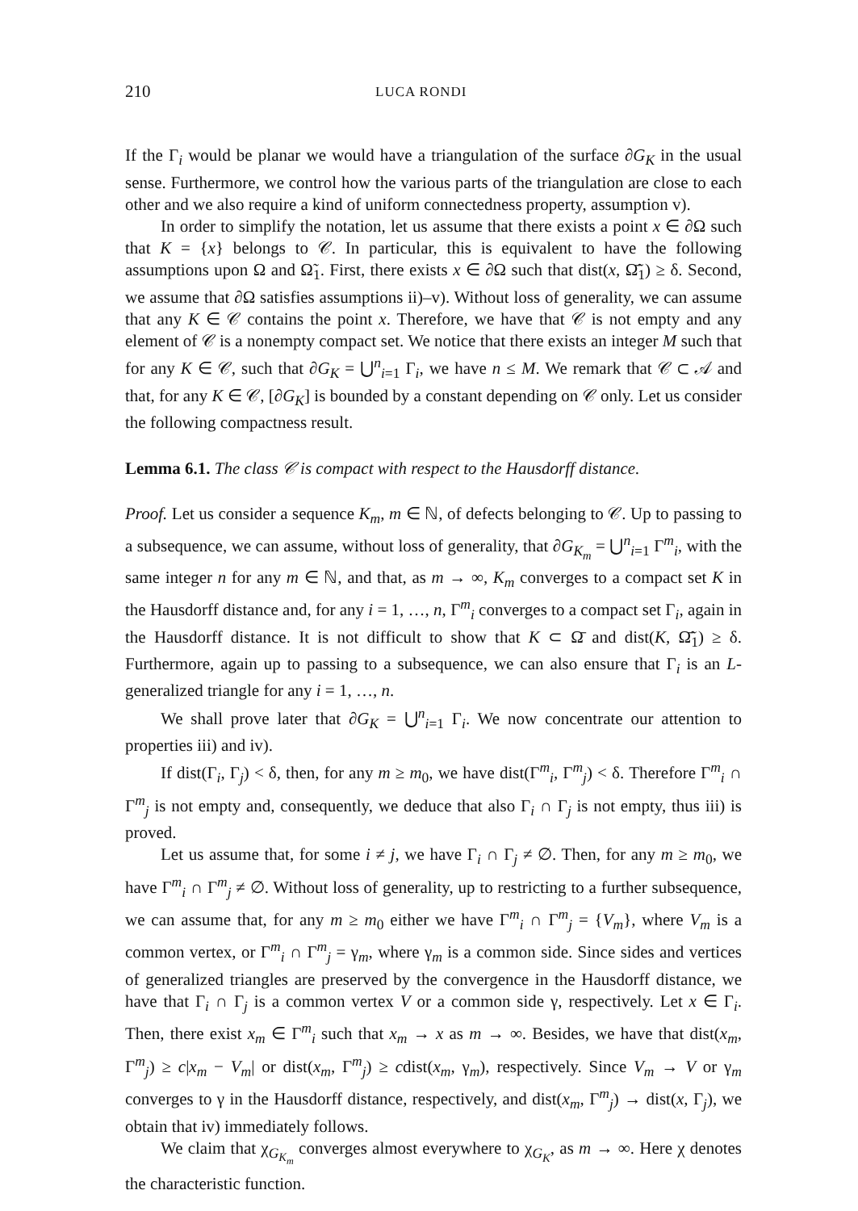210 LUCA RONDI
If the Γ<sub>i</sub> would be planar we would have a triangulation of the surface ∂G<sub>K</sub> in the usual sense. Furthermore, we control how the various parts of the triangulation are close to each other and we also require a kind of uniform connectedness property, assumption v).
In order to simplify the notation, let us assume that there exists a point x ∈ ∂Ω such that K = {x} belongs to 𝒞. In particular, this is equivalent to have the following assumptions upon Ω and Ω̃<sub>1</sub>. First, there exists x ∈ ∂Ω such that dist(x, Ω̃̄<sub>1</sub>) ≥ δ. Second, we assume that ∂Ω satisfies assumptions ii)–v). Without loss of generality, we can assume that any K ∈ 𝒞 contains the point x. Therefore, we have that 𝒞 is not empty and any element of 𝒞 is a nonempty compact set. We notice that there exists an integer M such that for any K ∈ 𝒞, such that ∂G<sub>K</sub> = ⋃<sup>n</sup><sub>i=1</sub> Γ<sub>i</sub>, we have n ≤ M. We remark that 𝒞 ⊂ 𝒜 and that, for any K ∈ 𝒞, [∂G<sub>K</sub>] is bounded by a constant depending on 𝒞 only. Let us consider the following compactness result.
Lemma 6.1. The class 𝒞 is compact with respect to the Hausdorff distance.
Proof. Let us consider a sequence K<sub>m</sub>, m ∈ ℕ, of defects belonging to 𝒞. Up to passing to a subsequence, we can assume, without loss of generality, that ∂G<sub>K<sub>m</sub></sub> = ⋃<sup>n</sup><sub>i=1</sub> Γ<sup>m</sup><sub>i</sub>, with the same integer n for any m ∈ ℕ, and that, as m → ∞, K<sub>m</sub> converges to a compact set K in the Hausdorff distance and, for any i = 1, …, n, Γ<sup>m</sup><sub>i</sub> converges to a compact set Γ<sub>i</sub>, again in the Hausdorff distance. It is not difficult to show that K ⊂ Ω̄ and dist(K, Ω̃̄<sub>1</sub>) ≥ δ. Furthermore, again up to passing to a subsequence, we can also ensure that Γ<sub>i</sub> is an L-generalized triangle for any i = 1, …, n.
We shall prove later that ∂G<sub>K</sub> = ⋃<sup>n</sup><sub>i=1</sub> Γ<sub>i</sub>. We now concentrate our attention to properties iii) and iv).
If dist(Γ<sub>i</sub>, Γ<sub>j</sub>) < δ, then, for any m ≥ m<sub>0</sub>, we have dist(Γ<sup>m</sup><sub>i</sub>, Γ<sup>m</sup><sub>j</sub>) < δ. Therefore Γ<sup>m</sup><sub>i</sub> ∩ Γ<sup>m</sup><sub>j</sub> is not empty and, consequently, we deduce that also Γ<sub>i</sub> ∩ Γ<sub>j</sub> is not empty, thus iii) is proved.
Let us assume that, for some i ≠ j, we have Γ<sub>i</sub> ∩ Γ<sub>j</sub> ≠ ∅. Then, for any m ≥ m<sub>0</sub>, we have Γ<sup>m</sup><sub>i</sub> ∩ Γ<sup>m</sup><sub>j</sub> ≠ ∅. Without loss of generality, up to restricting to a further subsequence, we can assume that, for any m ≥ m<sub>0</sub> either we have Γ<sup>m</sup><sub>i</sub> ∩ Γ<sup>m</sup><sub>j</sub> = {V<sub>m</sub>}, where V<sub>m</sub> is a common vertex, or Γ<sup>m</sup><sub>i</sub> ∩ Γ<sup>m</sup><sub>j</sub> = γ<sub>m</sub>, where γ<sub>m</sub> is a common side. Since sides and vertices of generalized triangles are preserved by the convergence in the Hausdorff distance, we have that Γ<sub>i</sub> ∩ Γ<sub>j</sub> is a common vertex V or a common side γ, respectively. Let x ∈ Γ<sub>i</sub>. Then, there exist x<sub>m</sub> ∈ Γ<sup>m</sup><sub>i</sub> such that x<sub>m</sub> → x as m → ∞. Besides, we have that dist(x<sub>m</sub>, Γ<sup>m</sup><sub>j</sub>) ≥ c|x<sub>m</sub> − V<sub>m</sub>| or dist(x<sub>m</sub>, Γ<sup>m</sup><sub>j</sub>) ≥ cdist(x<sub>m</sub>, γ<sub>m</sub>), respectively. Since V<sub>m</sub> → V or γ<sub>m</sub> converges to γ in the Hausdorff distance, respectively, and dist(x<sub>m</sub>, Γ<sup>m</sup><sub>j</sub>) → dist(x, Γ<sub>j</sub>), we obtain that iv) immediately follows.
We claim that χ<sub>G<sub>K<sub>m</sub></sub></sub> converges almost everywhere to χ<sub>G<sub>K</sub></sub>, as m → ∞. Here χ denotes the characteristic function.